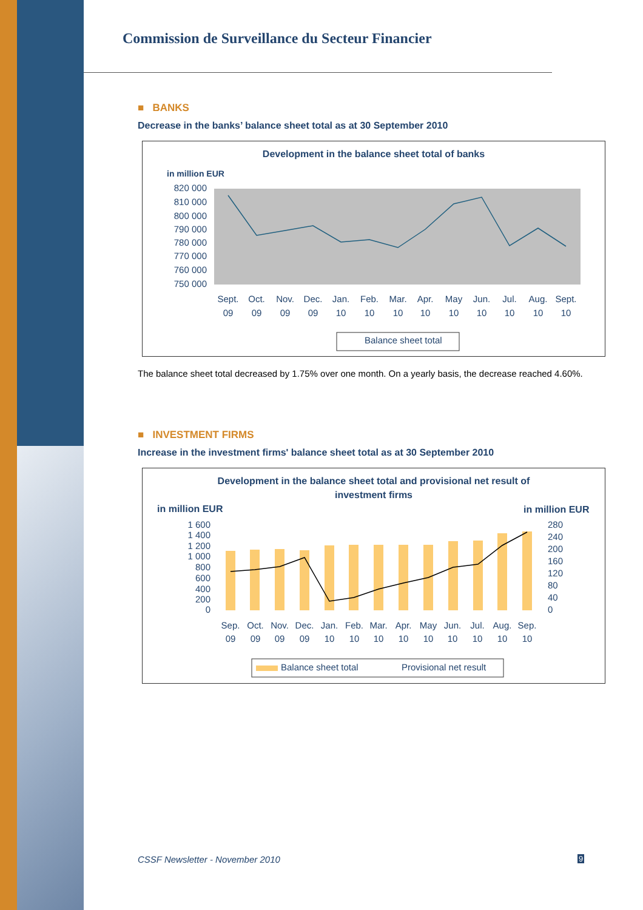Commission de Surveillance du Secteur Financier
■ BANKS
Decrease in the banks’ balance sheet total as at 30 September 2010
Development in the balance sheet total of banks
in million EUR
820 000
810 000
800 000
790 000
780 000
770 000
760 000
750 000
Sept.
Oct.
Nov.
Dec.
Jan.
Feb.
Mar.
Apr.
May
Jun.
Jul.
Aug.
Sept.
09
09
09
09
10
10
10
10
10
10
10
10
10
Balance sheet total
The balance sheet total decreased by 1.75% over one month. On a yearly basis, the decrease reached 4.60%.
■ INVESTMENT FIRMS
Increase in the investment firms' balance sheet total as at 30 September 2010
Development in the balance sheet total and provisional net result of
investment firms
in million EUR
in million EUR
1 600
1 400
1 200
1 000
800
600
400
200
0
280
240
200
160
120
80
40
0
Sep.
Oct.
Nov.
Dec.
Jan.
Feb.
Mar.
Apr.
May
Jun.
Jul.
Aug.
Sep.
09
09
09
09
10
10
10
10
10
10
10
10
10
Balance sheet total
Provisional net result
CSSF Newsletter - November 2010
9